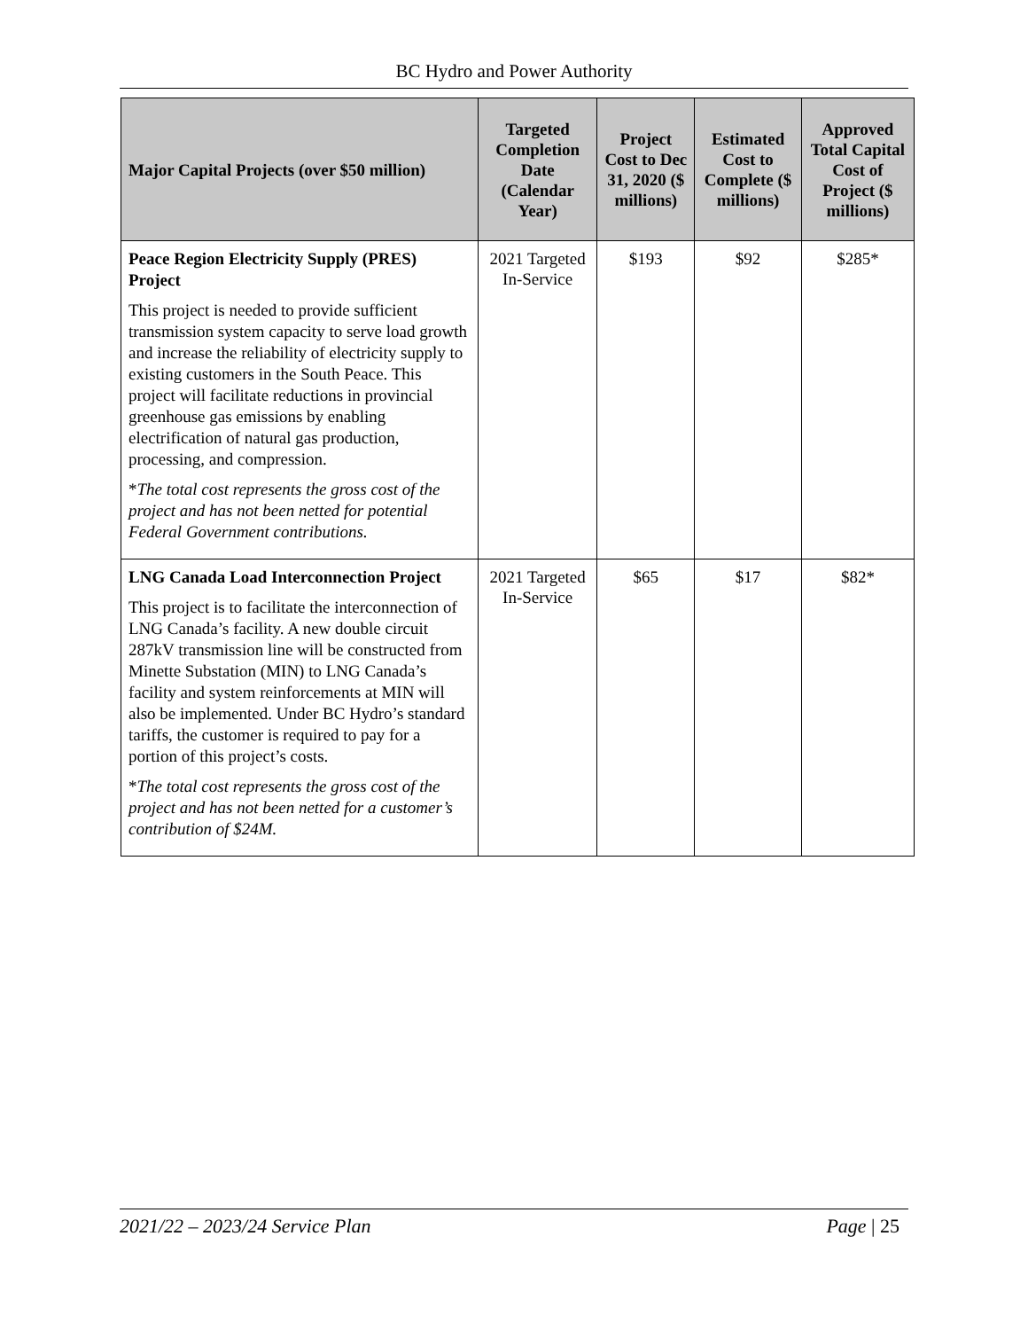BC Hydro and Power Authority
| Major Capital Projects (over $50 million) | Targeted Completion Date (Calendar Year) | Project Cost to Dec 31, 2020 ($ millions) | Estimated Cost to Complete ($ millions) | Approved Total Capital Cost of Project ($ millions) |
| --- | --- | --- | --- | --- |
| Peace Region Electricity Supply (PRES) Project This project is needed to provide sufficient transmission system capacity to serve load growth and increase the reliability of electricity supply to existing customers in the South Peace. This project will facilitate reductions in provincial greenhouse gas emissions by enabling electrification of natural gas production, processing, and compression. * The total cost represents the gross cost of the project and has not been netted for potential Federal Government contributions. | 2021 Targeted In-Service | $193 | $92 | $285* |
| LNG Canada Load Interconnection Project This project is to facilitate the interconnection of LNG Canada’s facility. A new double circuit 287kV transmission line will be constructed from Minette Substation (MIN) to LNG Canada’s facility and system reinforcements at MIN will also be implemented. Under BC Hydro’s standard tariffs, the customer is required to pay for a portion of this project’s costs. * The total cost represents the gross cost of the project and has not been netted for a customer’s contribution of $24M. | 2021 Targeted In-Service | $65 | $17 | $82* |
2021/22 – 2023/24 Service Plan Page | 25